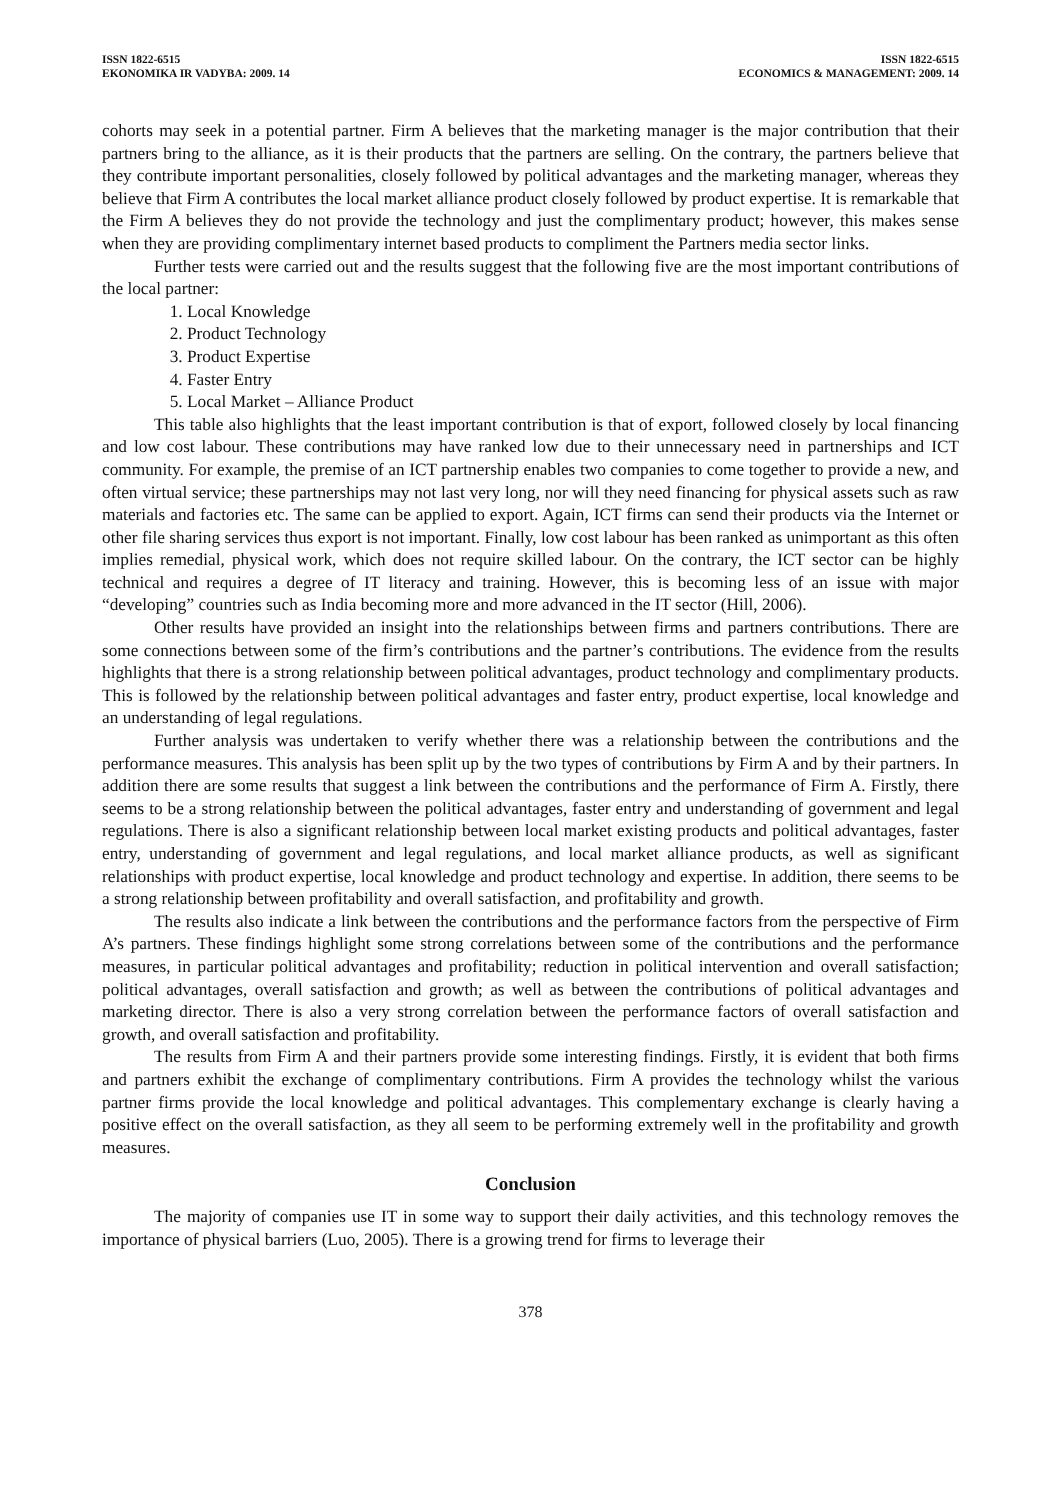ISSN 1822-6515
EKONOMIKA IR VADYBA: 2009. 14
ISSN 1822-6515
ECONOMICS & MANAGEMENT: 2009. 14
cohorts may seek in a potential partner. Firm A believes that the marketing manager is the major contribution that their partners bring to the alliance, as it is their products that the partners are selling. On the contrary, the partners believe that they contribute important personalities, closely followed by political advantages and the marketing manager, whereas they believe that Firm A contributes the local market alliance product closely followed by product expertise. It is remarkable that the Firm A believes they do not provide the technology and just the complimentary product; however, this makes sense when they are providing complimentary internet based products to compliment the Partners media sector links.
Further tests were carried out and the results suggest that the following five are the most important contributions of the local partner:
1. Local Knowledge
2. Product Technology
3. Product Expertise
4. Faster Entry
5. Local Market – Alliance Product
This table also highlights that the least important contribution is that of export, followed closely by local financing and low cost labour. These contributions may have ranked low due to their unnecessary need in partnerships and ICT community. For example, the premise of an ICT partnership enables two companies to come together to provide a new, and often virtual service; these partnerships may not last very long, nor will they need financing for physical assets such as raw materials and factories etc. The same can be applied to export. Again, ICT firms can send their products via the Internet or other file sharing services thus export is not important. Finally, low cost labour has been ranked as unimportant as this often implies remedial, physical work, which does not require skilled labour. On the contrary, the ICT sector can be highly technical and requires a degree of IT literacy and training. However, this is becoming less of an issue with major “developing” countries such as India becoming more and more advanced in the IT sector (Hill, 2006).
Other results have provided an insight into the relationships between firms and partners contributions. There are some connections between some of the firm’s contributions and the partner’s contributions. The evidence from the results highlights that there is a strong relationship between political advantages, product technology and complimentary products. This is followed by the relationship between political advantages and faster entry, product expertise, local knowledge and an understanding of legal regulations.
Further analysis was undertaken to verify whether there was a relationship between the contributions and the performance measures. This analysis has been split up by the two types of contributions by Firm A and by their partners. In addition there are some results that suggest a link between the contributions and the performance of Firm A. Firstly, there seems to be a strong relationship between the political advantages, faster entry and understanding of government and legal regulations. There is also a significant relationship between local market existing products and political advantages, faster entry, understanding of government and legal regulations, and local market alliance products, as well as significant relationships with product expertise, local knowledge and product technology and expertise. In addition, there seems to be a strong relationship between profitability and overall satisfaction, and profitability and growth.
The results also indicate a link between the contributions and the performance factors from the perspective of Firm A’s partners. These findings highlight some strong correlations between some of the contributions and the performance measures, in particular political advantages and profitability; reduction in political intervention and overall satisfaction; political advantages, overall satisfaction and growth; as well as between the contributions of political advantages and marketing director. There is also a very strong correlation between the performance factors of overall satisfaction and growth, and overall satisfaction and profitability.
The results from Firm A and their partners provide some interesting findings. Firstly, it is evident that both firms and partners exhibit the exchange of complimentary contributions. Firm A provides the technology whilst the various partner firms provide the local knowledge and political advantages. This complementary exchange is clearly having a positive effect on the overall satisfaction, as they all seem to be performing extremely well in the profitability and growth measures.
Conclusion
The majority of companies use IT in some way to support their daily activities, and this technology removes the importance of physical barriers (Luo, 2005). There is a growing trend for firms to leverage their
378